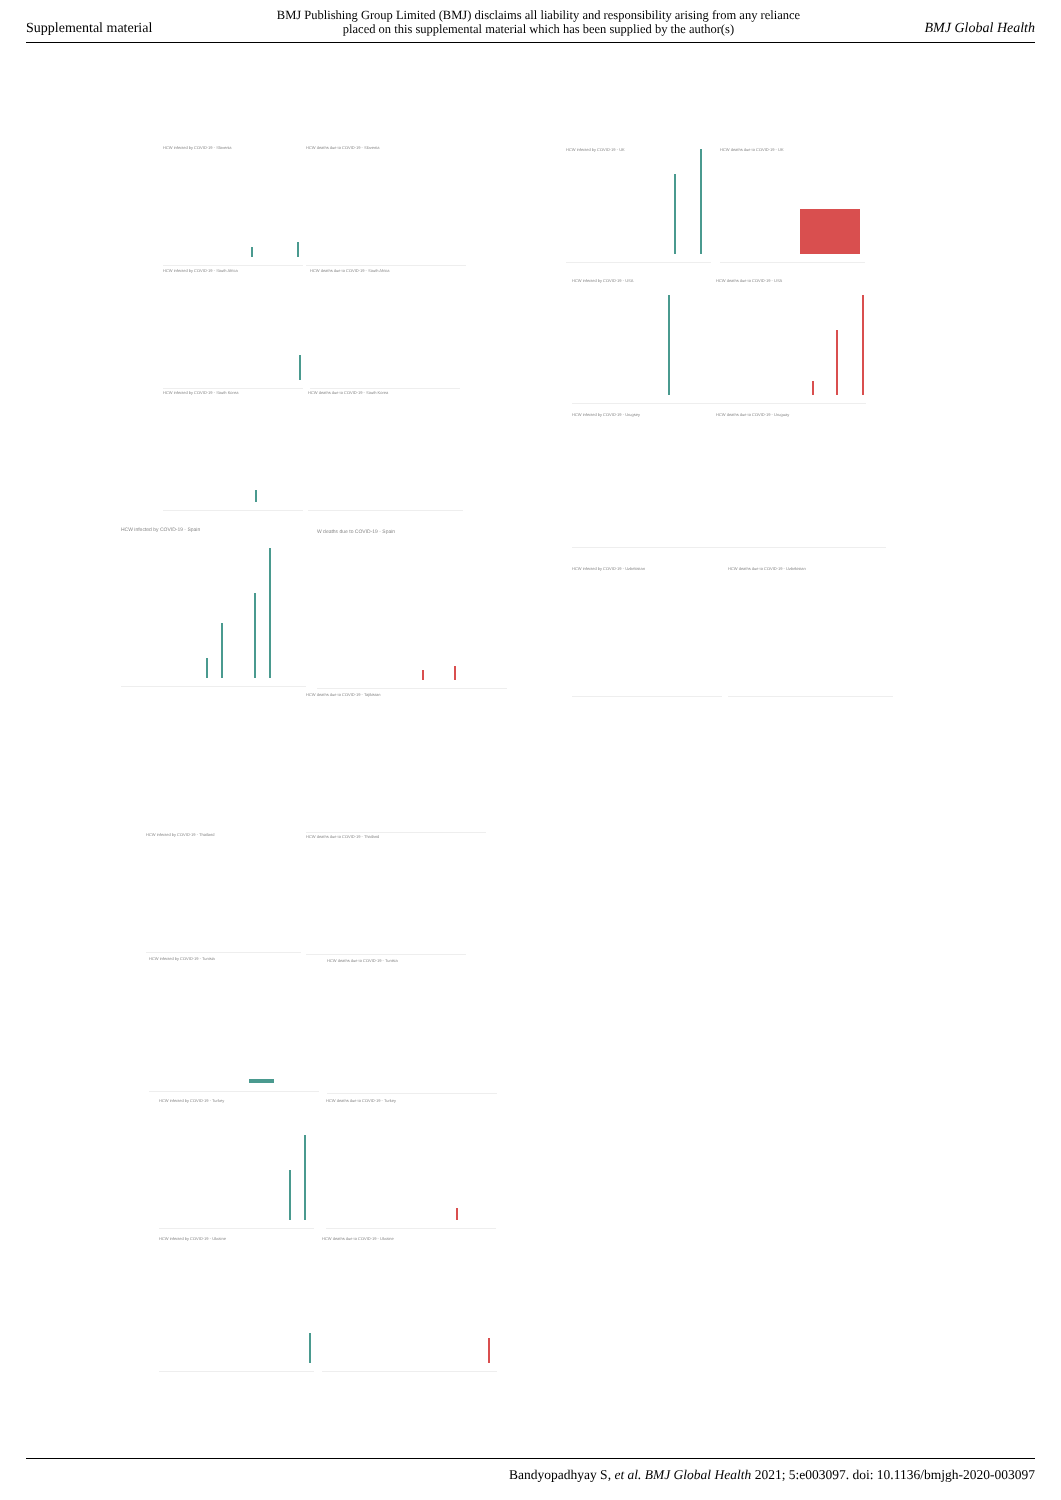Supplemental material BMJ Publishing Group Limited (BMJ) disclaims all liability and responsibility arising from any reliance
placed on this supplemental material which has been supplied by the author(s) BMJ Global Health
HCW infected by COVID-19 - Slovenia HCW deaths due to COVID-19 - Slovenia
HCW infected by COVID-19 - South Africa HCW deaths due to COVID-19 - South Africa
HCW infected by COVID-19 - South Korea HCW deaths due to COVID-19 - South Korea
HCW infected by COVID-19 - Spain W deaths due to COVID-19 - Spain
HCW deaths due to COVID-19 - Tajikistan
HCW infected by COVID-19 - Thailand HCW deaths due to COVID-19 - Thailand
HCW infected by COVID-19 - Tunisia HCW deaths due to COVID-19 - Tunisia
HCW infected by COVID-19 - Turkey HCW deaths due to COVID-19 - Turkey
HCW infected by COVID-19 - Ukraine HCW deaths due to COVID-19 - Ukraine
HCW infected by COVID-19 - UK HCW deaths due to COVID-19 - UK
HCW infected by COVID-19 - USA HCW deaths due to COVID-19 - USA
HCW infected by COVID-19 - Urugsey HCW deaths due to COVID-19 - Uruguay
HCW infected by COVID-19 - Uzbekistan HCW deaths due to COVID-19 - Uzbekistan
Bandyopadhyay S, et al. BMJ Global Health 2021; 5:e003097. doi: 10.1136/bmjgh-2020-003097